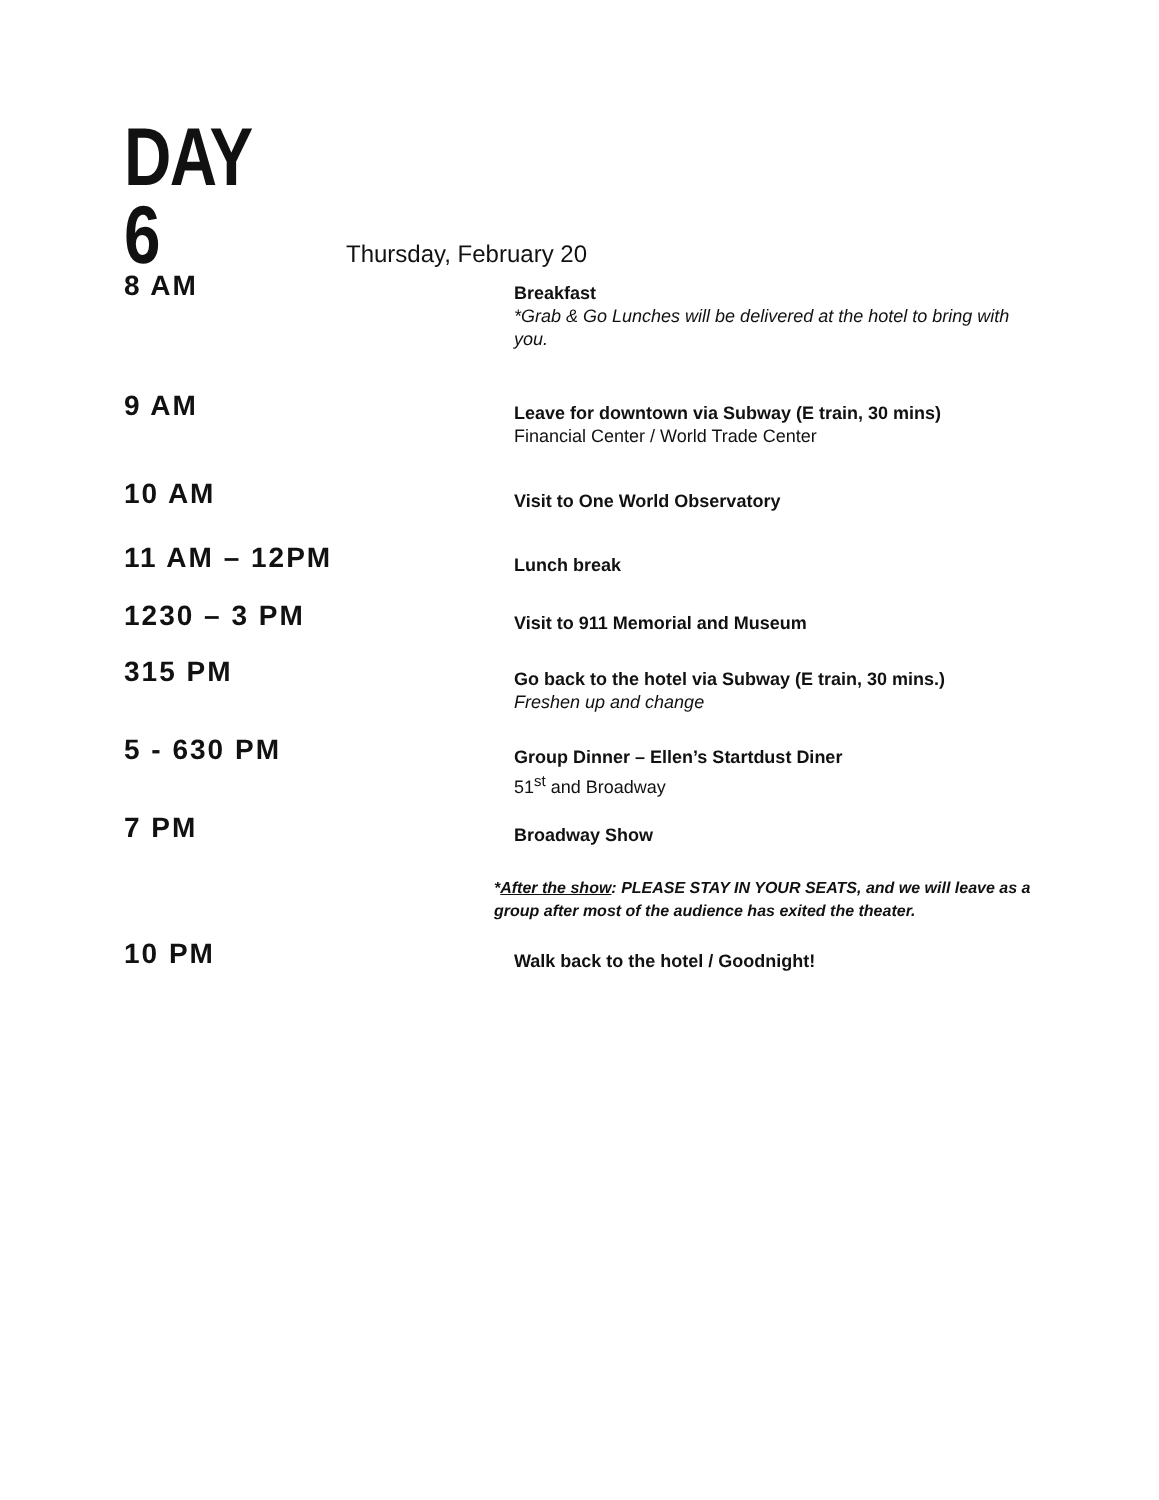DAY 6
Thursday, February 20
8 AM
Breakfast
*Grab & Go Lunches will be delivered at the hotel to bring with you.
9 AM
Leave for downtown via Subway (E train, 30 mins)
Financial Center / World Trade Center
10 AM
Visit to One World Observatory
11 AM – 12PM
Lunch break
1230 – 3 PM
Visit to 911 Memorial and Museum
315 PM
Go back to the hotel via Subway (E train, 30 mins.)
Freshen up and change
5 - 630 PM
Group Dinner – Ellen’s Startdust Diner
51<sup>st</sup> and Broadway
7 PM
Broadway Show
*After the show: PLEASE STAY IN YOUR SEATS, and we will leave as a group after most of the audience has exited the theater.
10 PM
Walk back to the hotel / Goodnight!